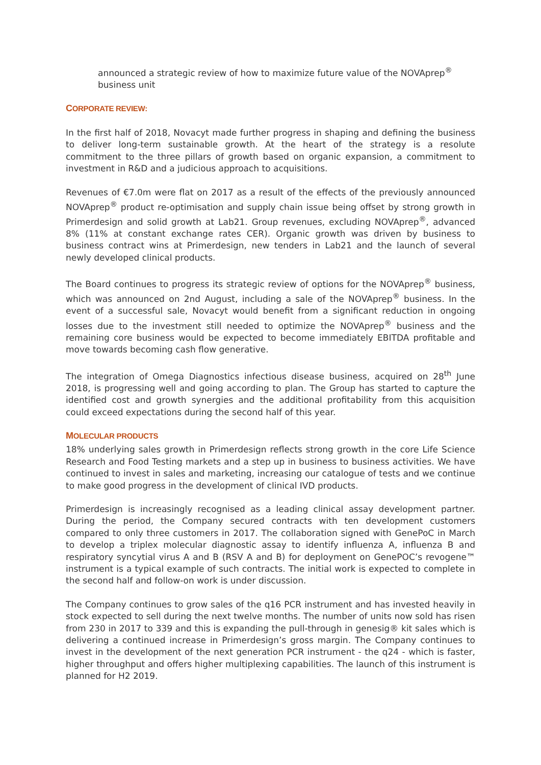announced a strategic review of how to maximize future value of the NOVAprep<sup>®</sup> business unit
CORPORATE REVIEW:
In the first half of 2018, Novacyt made further progress in shaping and defining the business to deliver long-term sustainable growth. At the heart of the strategy is a resolute commitment to the three pillars of growth based on organic expansion, a commitment to investment in R&D and a judicious approach to acquisitions.
Revenues of €7.0m were flat on 2017 as a result of the effects of the previously announced NOVAprep<sup>®</sup> product re-optimisation and supply chain issue being offset by strong growth in Primerdesign and solid growth at Lab21. Group revenues, excluding NOVAprep<sup>®</sup>, advanced 8% (11% at constant exchange rates CER). Organic growth was driven by business to business contract wins at Primerdesign, new tenders in Lab21 and the launch of several newly developed clinical products.
The Board continues to progress its strategic review of options for the NOVAprep<sup>®</sup> business, which was announced on 2nd August, including a sale of the NOVAprep<sup>®</sup> business. In the event of a successful sale, Novacyt would benefit from a significant reduction in ongoing losses due to the investment still needed to optimize the NOVAprep<sup>®</sup> business and the remaining core business would be expected to become immediately EBITDA profitable and move towards becoming cash flow generative.
The integration of Omega Diagnostics infectious disease business, acquired on 28<sup>th</sup> June 2018, is progressing well and going according to plan. The Group has started to capture the identified cost and growth synergies and the additional profitability from this acquisition could exceed expectations during the second half of this year.
MOLECULAR PRODUCTS
18% underlying sales growth in Primerdesign reflects strong growth in the core Life Science Research and Food Testing markets and a step up in business to business activities. We have continued to invest in sales and marketing, increasing our catalogue of tests and we continue to make good progress in the development of clinical IVD products.
Primerdesign is increasingly recognised as a leading clinical assay development partner. During the period, the Company secured contracts with ten development customers compared to only three customers in 2017. The collaboration signed with GenePoC in March to develop a triplex molecular diagnostic assay to identify influenza A, influenza B and respiratory syncytial virus A and B (RSV A and B) for deployment on GenePOC’s revogene™ instrument is a typical example of such contracts. The initial work is expected to complete in the second half and follow-on work is under discussion.
The Company continues to grow sales of the q16 PCR instrument and has invested heavily in stock expected to sell during the next twelve months. The number of units now sold has risen from 230 in 2017 to 339 and this is expanding the pull-through in genesig® kit sales which is delivering a continued increase in Primerdesign’s gross margin. The Company continues to invest in the development of the next generation PCR instrument - the q24 - which is faster, higher throughput and offers higher multiplexing capabilities. The launch of this instrument is planned for H2 2019.